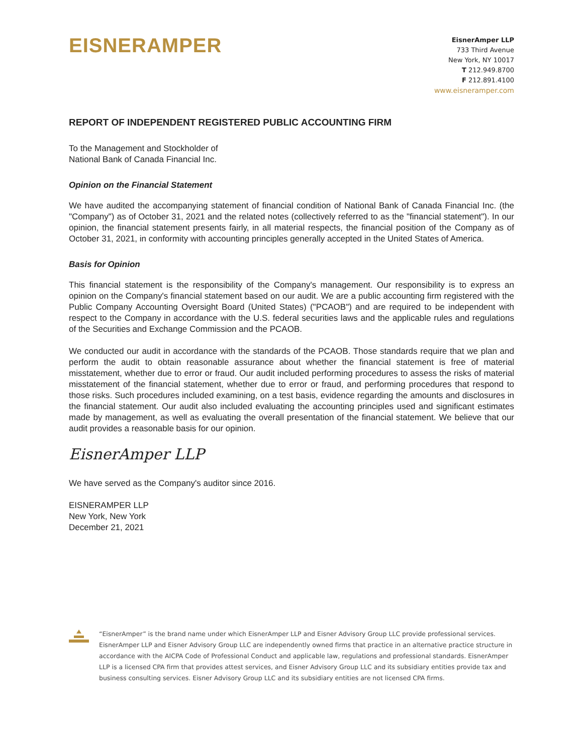EISNERAMPER
EisnerAmper LLP
733 Third Avenue
New York, NY 10017
T 212.949.8700
F 212.891.4100
www.eisneramper.com
REPORT OF INDEPENDENT REGISTERED PUBLIC ACCOUNTING FIRM
To the Management and Stockholder of
National Bank of Canada Financial Inc.
Opinion on the Financial Statement
We have audited the accompanying statement of financial condition of National Bank of Canada Financial Inc. (the "Company") as of October 31, 2021 and the related notes (collectively referred to as the "financial statement"). In our opinion, the financial statement presents fairly, in all material respects, the financial position of the Company as of October 31, 2021, in conformity with accounting principles generally accepted in the United States of America.
Basis for Opinion
This financial statement is the responsibility of the Company's management. Our responsibility is to express an opinion on the Company's financial statement based on our audit. We are a public accounting firm registered with the Public Company Accounting Oversight Board (United States) ("PCAOB") and are required to be independent with respect to the Company in accordance with the U.S. federal securities laws and the applicable rules and regulations of the Securities and Exchange Commission and the PCAOB.
We conducted our audit in accordance with the standards of the PCAOB. Those standards require that we plan and perform the audit to obtain reasonable assurance about whether the financial statement is free of material misstatement, whether due to error or fraud. Our audit included performing procedures to assess the risks of material misstatement of the financial statement, whether due to error or fraud, and performing procedures that respond to those risks. Such procedures included examining, on a test basis, evidence regarding the amounts and disclosures in the financial statement. Our audit also included evaluating the accounting principles used and significant estimates made by management, as well as evaluating the overall presentation of the financial statement. We believe that our audit provides a reasonable basis for our opinion.
EisnerAmper LLP
We have served as the Company's auditor since 2016.
EISNERAMPER LLP
New York, New York
December 21, 2021
“EisnerAmper” is the brand name under which EisnerAmper LLP and Eisner Advisory Group LLC provide professional services. EisnerAmper LLP and Eisner Advisory Group LLC are independently owned firms that practice in an alternative practice structure in accordance with the AICPA Code of Professional Conduct and applicable law, regulations and professional standards. EisnerAmper LLP is a licensed CPA firm that provides attest services, and Eisner Advisory Group LLC and its subsidiary entities provide tax and business consulting services. Eisner Advisory Group LLC and its subsidiary entities are not licensed CPA firms.